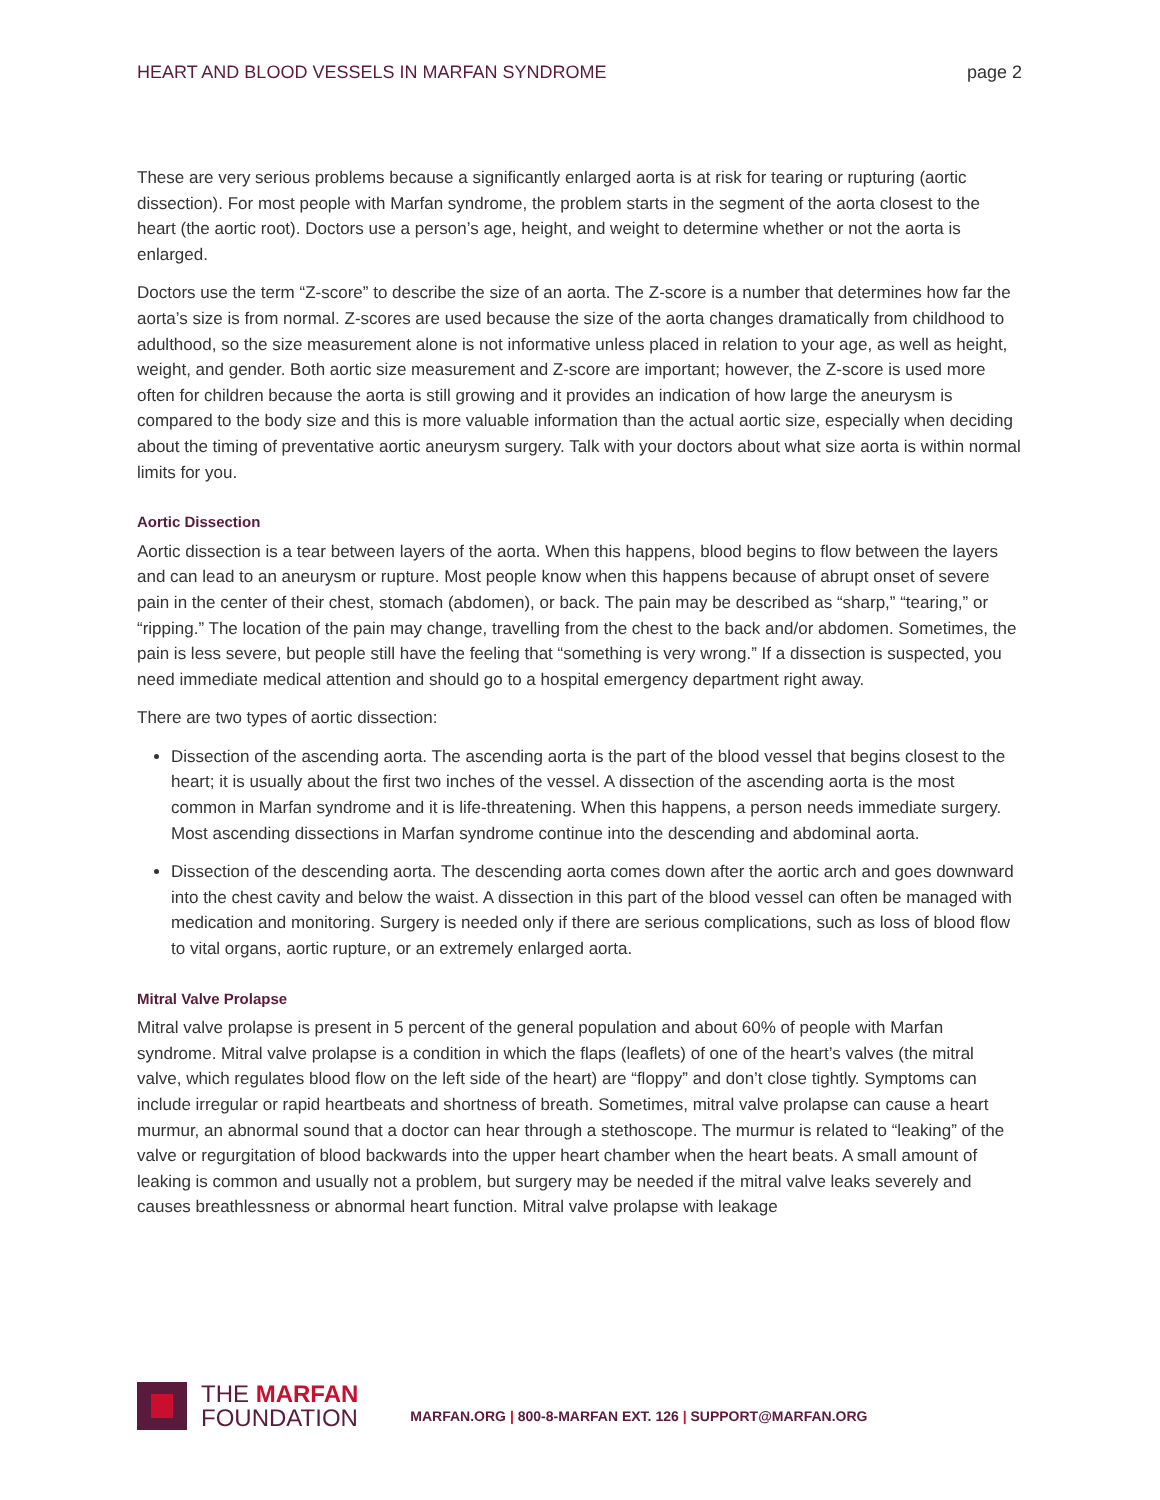HEART AND BLOOD VESSELS IN MARFAN SYNDROME
page 2
These are very serious problems because a significantly enlarged aorta is at risk for tearing or rupturing (aortic dissection). For most people with Marfan syndrome, the problem starts in the segment of the aorta closest to the heart (the aortic root). Doctors use a person’s age, height, and weight to determine whether or not the aorta is enlarged.
Doctors use the term “Z-score” to describe the size of an aorta. The Z-score is a number that determines how far the aorta’s size is from normal. Z-scores are used because the size of the aorta changes dramatically from childhood to adulthood, so the size measurement alone is not informative unless placed in relation to your age, as well as height, weight, and gender. Both aortic size meas­urement and Z-score are important; however, the Z-score is used more often for children because the aorta is still growing and it provides an indication of how large the aneurysm is compared to the body size and this is more valuable information than the actual aortic size, especially when deciding about the timing of preventative aortic aneurysm surgery. Talk with your doctors about what size aorta is within normal limits for you.
Aortic Dissection
Aortic dissection is a tear between layers of the aorta. When this happens, blood begins to flow between the layers and can lead to an aneurysm or rupture. Most people know when this happens because of abrupt onset of severe pain in the center of their chest, stomach (abdomen), or back. The pain may be described as “sharp,” “tearing,” or “ripping.” The location of the pain may change, travelling from the chest to the back and/or abdomen. Sometimes, the pain is less severe, but people still have the feeling that “something is very wrong.” If a dissection is suspected, you need immediate medical attention and should go to a hospital emergency department right away.
There are two types of aortic dissection:
Dissection of the ascending aorta. The ascending aorta is the part of the blood vessel that begins closest to the heart; it is usually about the first two inches of the vessel. A dissection of the ascending aorta is the most common in Marfan syndrome and it is life-threatening. When this happens, a person needs immediate surgery. Most ascending dissections in Marfan syndrome continue into the descending and abdominal aorta.
Dissection of the descending aorta. The descending aorta comes down after the aortic arch and goes downward into the chest cavity and below the waist. A dissection in this part of the blood vessel can often be managed with medication and monitoring. Surgery is needed only if there are serious complications, such as loss of blood flow to vital organs, aortic rupture, or an extremely enlarged aorta.
Mitral Valve Prolapse
Mitral valve prolapse is present in 5 percent of the general population and about 60% of people with Marfan syndrome. Mitral valve prolapse is a condition in which the flaps (leaflets) of one of the heart’s valves (the mitral valve, which regulates blood flow on the left side of the heart) are “floppy” and don’t close tightly. Symptoms can include irregular or rapid heartbeats and shortness of breath. Sometimes, mitral valve prolapse can cause a heart murmur, an abnormal sound that a doctor can hear through a stethoscope. The murmur is related to “leaking” of the valve or regurgi­tation of blood backwards into the upper heart chamber when the heart beats. A small amount of leaking is common and usually not a problem, but surgery may be needed if the mitral valve leaks severely and causes breathlessness or abnormal heart function. Mitral valve prolapse with leakage
THE MARFAN
FOUNDATION
MARFAN.ORG | 800-8-MARFAN EXT. 126 | SUPPORT@MARFAN.ORG